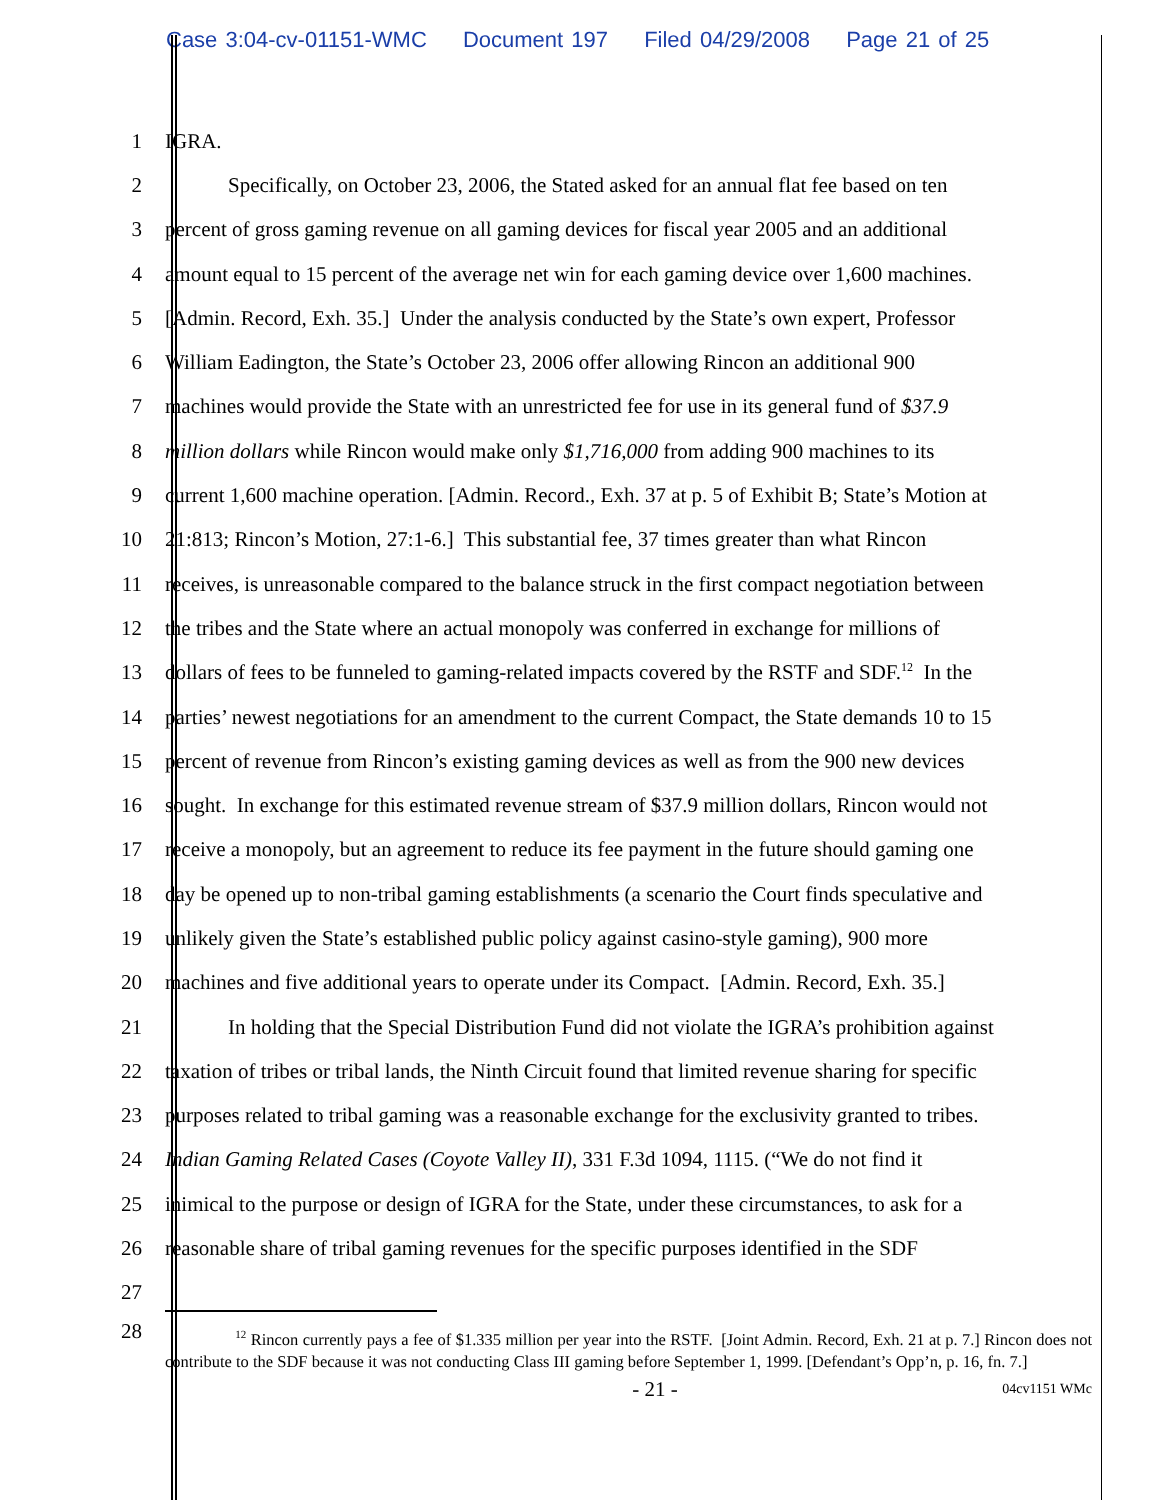Case 3:04-cv-01151-WMC Document 197 Filed 04/29/2008 Page 21 of 25
1 IGRA.
2 Specifically, on October 23, 2006, the Stated asked for an annual flat fee based on ten
3 percent of gross gaming revenue on all gaming devices for fiscal year 2005 and an additional
4 amount equal to 15 percent of the average net win for each gaming device over 1,600 machines.
5 [Admin. Record, Exh. 35.] Under the analysis conducted by the State’s own expert, Professor
6 William Eadington, the State’s October 23, 2006 offer allowing Rincon an additional 900
7 machines would provide the State with an unrestricted fee for use in its general fund of $37.9
8 million dollars while Rincon would make only $1,716,000 from adding 900 machines to its
9 current 1,600 machine operation. [Admin. Record., Exh. 37 at p. 5 of Exhibit B; State’s Motion at
10 21:813; Rincon’s Motion, 27:1-6.] This substantial fee, 37 times greater than what Rincon
11 receives, is unreasonable compared to the balance struck in the first compact negotiation between
12 the tribes and the State where an actual monopoly was conferred in exchange for millions of
13 dollars of fees to be funneled to gaming-related impacts covered by the RSTF and SDF.<sup>12</sup> In the
14 parties’ newest negotiations for an amendment to the current Compact, the State demands 10 to 15
15 percent of revenue from Rincon’s existing gaming devices as well as from the 900 new devices
16 sought. In exchange for this estimated revenue stream of $37.9 million dollars, Rincon would not
17 receive a monopoly, but an agreement to reduce its fee payment in the future should gaming one
18 day be opened up to non-tribal gaming establishments (a scenario the Court finds speculative and
19 unlikely given the State’s established public policy against casino-style gaming), 900 more
20 machines and five additional years to operate under its Compact. [Admin. Record, Exh. 35.]
21 In holding that the Special Distribution Fund did not violate the IGRA’s prohibition against
22 taxation of tribes or tribal lands, the Ninth Circuit found that limited revenue sharing for specific
23 purposes related to tribal gaming was a reasonable exchange for the exclusivity granted to tribes.
24 Indian Gaming Related Cases (Coyote Valley II), 331 F.3d 1094, 1115. (“We do not find it
25 inimical to the purpose or design of IGRA for the State, under these circumstances, to ask for a
26 reasonable share of tribal gaming revenues for the specific purposes identified in the SDF
27
28
<sup>12</sup> Rincon currently pays a fee of $1.335 million per year into the RSTF. [Joint Admin. Record, Exh. 21 at p. 7.] Rincon does not contribute to the SDF because it was not conducting Class III gaming before September 1, 1999. [Defendant’s Opp’n, p. 16, fn. 7.]
- 21 -
04cv1151 WMc